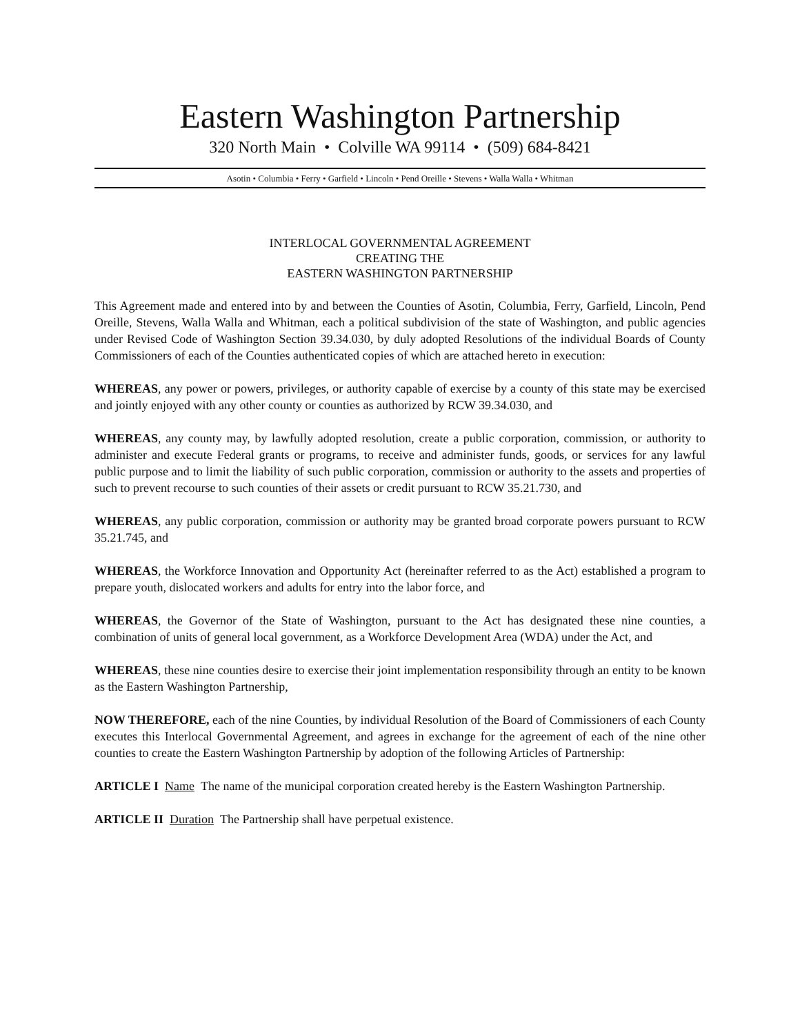Eastern Washington Partnership
320 North Main • Colville WA 99114 • (509) 684-8421
Asotin • Columbia • Ferry • Garfield • Lincoln • Pend Oreille • Stevens • Walla Walla • Whitman
INTERLOCAL GOVERNMENTAL AGREEMENT
CREATING THE
EASTERN WASHINGTON PARTNERSHIP
This Agreement made and entered into by and between the Counties of Asotin, Columbia, Ferry, Garfield, Lincoln, Pend Oreille, Stevens, Walla Walla and Whitman, each a political subdivision of the state of Washington, and public agencies under Revised Code of Washington Section 39.34.030, by duly adopted Resolutions of the individual Boards of County Commissioners of each of the Counties authenticated copies of which are attached hereto in execution:
WHEREAS, any power or powers, privileges, or authority capable of exercise by a county of this state may be exercised and jointly enjoyed with any other county or counties as authorized by RCW 39.34.030, and
WHEREAS, any county may, by lawfully adopted resolution, create a public corporation, commission, or authority to administer and execute Federal grants or programs, to receive and administer funds, goods, or services for any lawful public purpose and to limit the liability of such public corporation, commission or authority to the assets and properties of such to prevent recourse to such counties of their assets or credit pursuant to RCW 35.21.730, and
WHEREAS, any public corporation, commission or authority may be granted broad corporate powers pursuant to RCW 35.21.745, and
WHEREAS, the Workforce Innovation and Opportunity Act (hereinafter referred to as the Act) established a program to prepare youth, dislocated workers and adults for entry into the labor force, and
WHEREAS, the Governor of the State of Washington, pursuant to the Act has designated these nine counties, a combination of units of general local government, as a Workforce Development Area (WDA) under the Act, and
WHEREAS, these nine counties desire to exercise their joint implementation responsibility through an entity to be known as the Eastern Washington Partnership,
NOW THEREFORE, each of the nine Counties, by individual Resolution of the Board of Commissioners of each County executes this Interlocal Governmental Agreement, and agrees in exchange for the agreement of each of the nine other counties to create the Eastern Washington Partnership by adoption of the following Articles of Partnership:
ARTICLE I Name The name of the municipal corporation created hereby is the Eastern Washington Partnership.
ARTICLE II Duration The Partnership shall have perpetual existence.